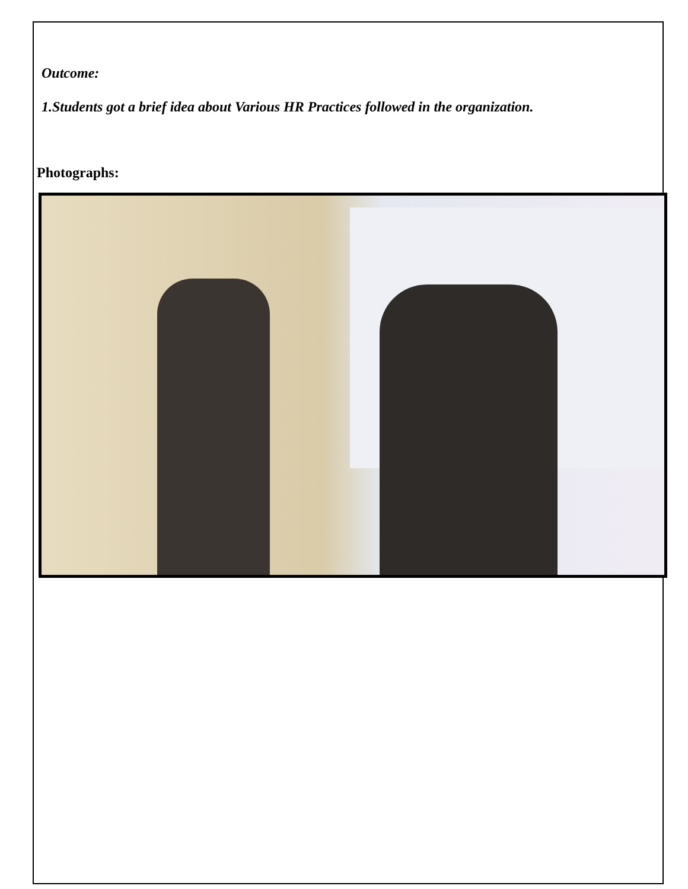Outcome:
1.Students got a brief idea about Various HR Practices followed in the organization.
Photographs: